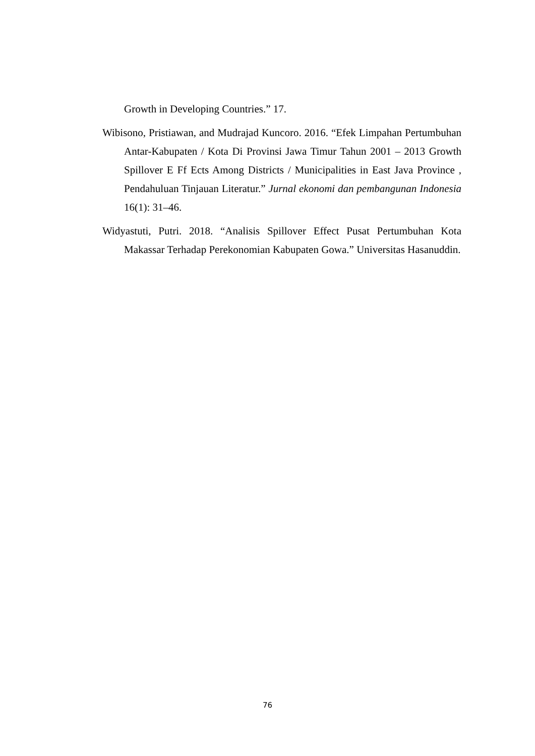Growth in Developing Countries.” 17.
Wibisono, Pristiawan, and Mudrajad Kuncoro. 2016. “Efek Limpahan Pertumbuhan Antar-Kabupaten / Kota Di Provinsi Jawa Timur Tahun 2001 – 2013 Growth Spillover E Ff Ects Among Districts / Municipalities in East Java Province , Pendahuluan Tinjauan Literatur.” Jurnal ekonomi dan pembangunan Indonesia 16(1): 31–46.
Widyastuti, Putri. 2018. “Analisis Spillover Effect Pusat Pertumbuhan Kota Makassar Terhadap Perekonomian Kabupaten Gowa.” Universitas Hasanuddin.
76